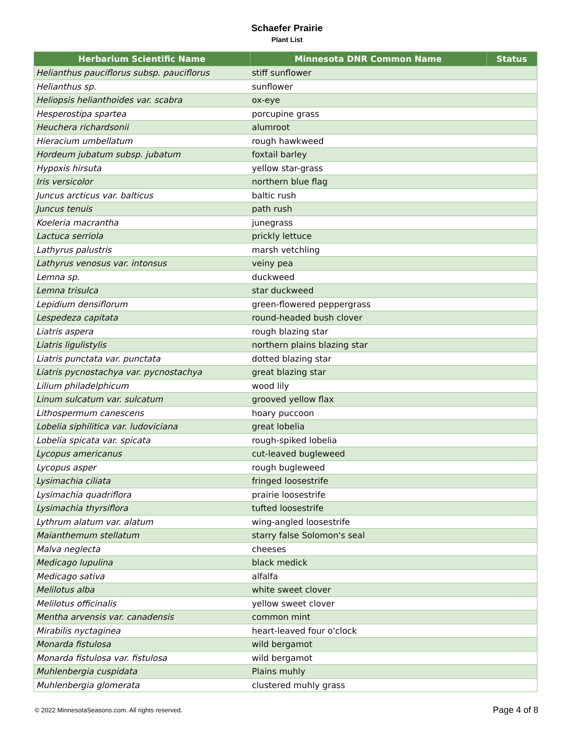Schaefer Prairie
Plant List
| Herbarium Scientific Name | Minnesota DNR Common Name | Status |
| --- | --- | --- |
| Helianthus pauciflorus subsp. pauciflorus | stiff sunflower | |
| Helianthus sp. | sunflower | |
| Heliopsis helianthoides var. scabra | ox-eye | |
| Hesperostipa spartea | porcupine grass | |
| Heuchera richardsonii | alumroot | |
| Hieracium umbellatum | rough hawkweed | |
| Hordeum jubatum subsp. jubatum | foxtail barley | |
| Hypoxis hirsuta | yellow star-grass | |
| Iris versicolor | northern blue flag | |
| Juncus arcticus var. balticus | baltic rush | |
| Juncus tenuis | path rush | |
| Koeleria macrantha | junegrass | |
| Lactuca serriola | prickly lettuce | |
| Lathyrus palustris | marsh vetchling | |
| Lathyrus venosus var. intonsus | veiny pea | |
| Lemna sp. | duckweed | |
| Lemna trisulca | star duckweed | |
| Lepidium densiflorum | green-flowered peppergrass | |
| Lespedeza capitata | round-headed bush clover | |
| Liatris aspera | rough blazing star | |
| Liatris ligulistylis | northern plains blazing star | |
| Liatris punctata var. punctata | dotted blazing star | |
| Liatris pycnostachya var. pycnostachya | great blazing star | |
| Lilium philadelphicum | wood lily | |
| Linum sulcatum var. sulcatum | grooved yellow flax | |
| Lithospermum canescens | hoary puccoon | |
| Lobelia siphilitica var. ludoviciana | great lobelia | |
| Lobelia spicata var. spicata | rough-spiked lobelia | |
| Lycopus americanus | cut-leaved bugleweed | |
| Lycopus asper | rough bugleweed | |
| Lysimachia ciliata | fringed loosestrife | |
| Lysimachia quadriflora | prairie loosestrife | |
| Lysimachia thyrsiflora | tufted loosestrife | |
| Lythrum alatum var. alatum | wing-angled loosestrife | |
| Maianthemum stellatum | starry false Solomon's seal | |
| Malva neglecta | cheeses | |
| Medicago lupulina | black medick | |
| Medicago sativa | alfalfa | |
| Melilotus alba | white sweet clover | |
| Melilotus officinalis | yellow sweet clover | |
| Mentha arvensis var. canadensis | common mint | |
| Mirabilis nyctaginea | heart-leaved four o'clock | |
| Monarda fistulosa | wild bergamot | |
| Monarda fistulosa var. fistulosa | wild bergamot | |
| Muhlenbergia cuspidata | Plains muhly | |
| Muhlenbergia glomerata | clustered muhly grass | |
© 2022 MinnesotaSeasons.com. All rights reserved. Page 4 of 8